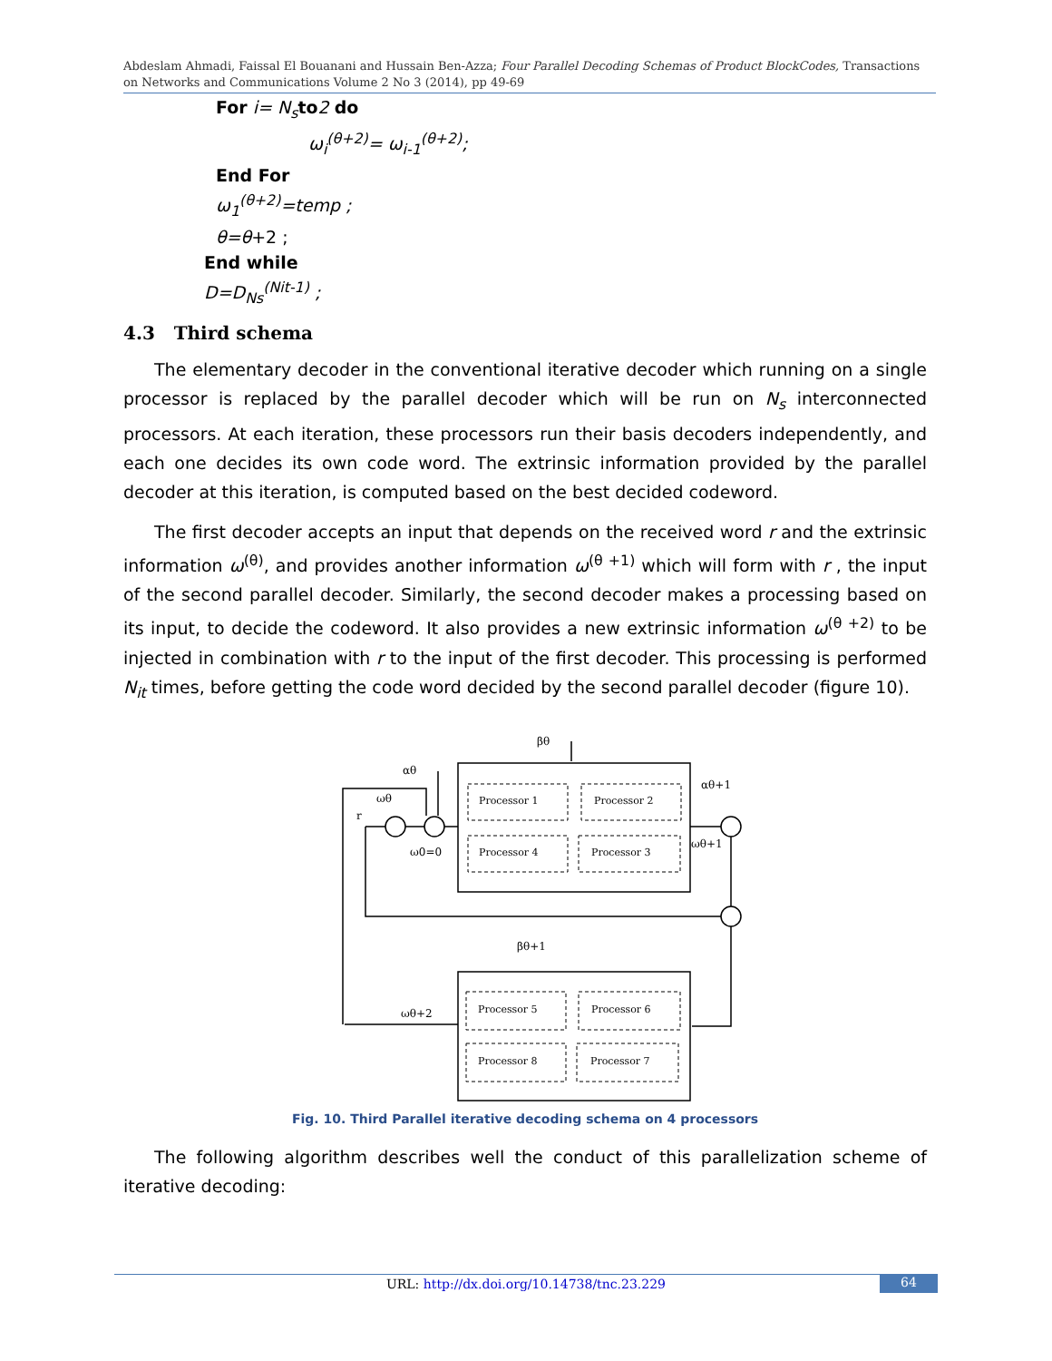Abdeslam Ahmadi, Faissal El Bouanani and Hussain Ben-Azza; Four Parallel Decoding Schemas of Product BlockCodes, Transactions on Networks and Communications Volume 2 No 3 (2014), pp 49-69
For i= N<sub>s</sub> to 2 do
ω<sub>i</sub><sup>(θ+2)</sup>= ω<sub>i-1</sub><sup>(θ+2)</sup>;
End For
ω<sub>1</sub><sup>(θ+2)</sup>=temp ;
θ=θ+2 ;
End while
D=D<sub>Ns</sub><sup>(Nit-1)</sup> ;
4.3 Third schema
The elementary decoder in the conventional iterative decoder which running on a single processor is replaced by the parallel decoder which will be run on N<sub>s</sub> interconnected processors. At each iteration, these processors run their basis decoders independently, and each one decides its own code word. The extrinsic information provided by the parallel decoder at this iteration, is computed based on the best decided codeword.
The first decoder accepts an input that depends on the received word r and the extrinsic information ω<sup>(θ)</sup>, and provides another information ω<sup>(θ +1)</sup> which will form with r , the input of the second parallel decoder. Similarly, the second decoder makes a processing based on its input, to decide the codeword. It also provides a new extrinsic information ω<sup>(θ +2)</sup> to be injected in combination with r to the input of the first decoder. This processing is performed N<sub>it</sub> times, before getting the code word decided by the second parallel decoder (figure 10).
Processor 1
Processor 2
Processor 4
Processor 3
Processor 5
Processor 6
Processor 8
Processor 7
βθ
αθ
ωθ
r
ω0=0
αθ+1
ωθ+1
βθ+1
ωθ+2
Fig. 10. Third Parallel iterative decoding schema on 4 processors
The following algorithm describes well the conduct of this parallelization scheme of iterative decoding:
URL: http://dx.doi.org/10.14738/tnc.23.229
64